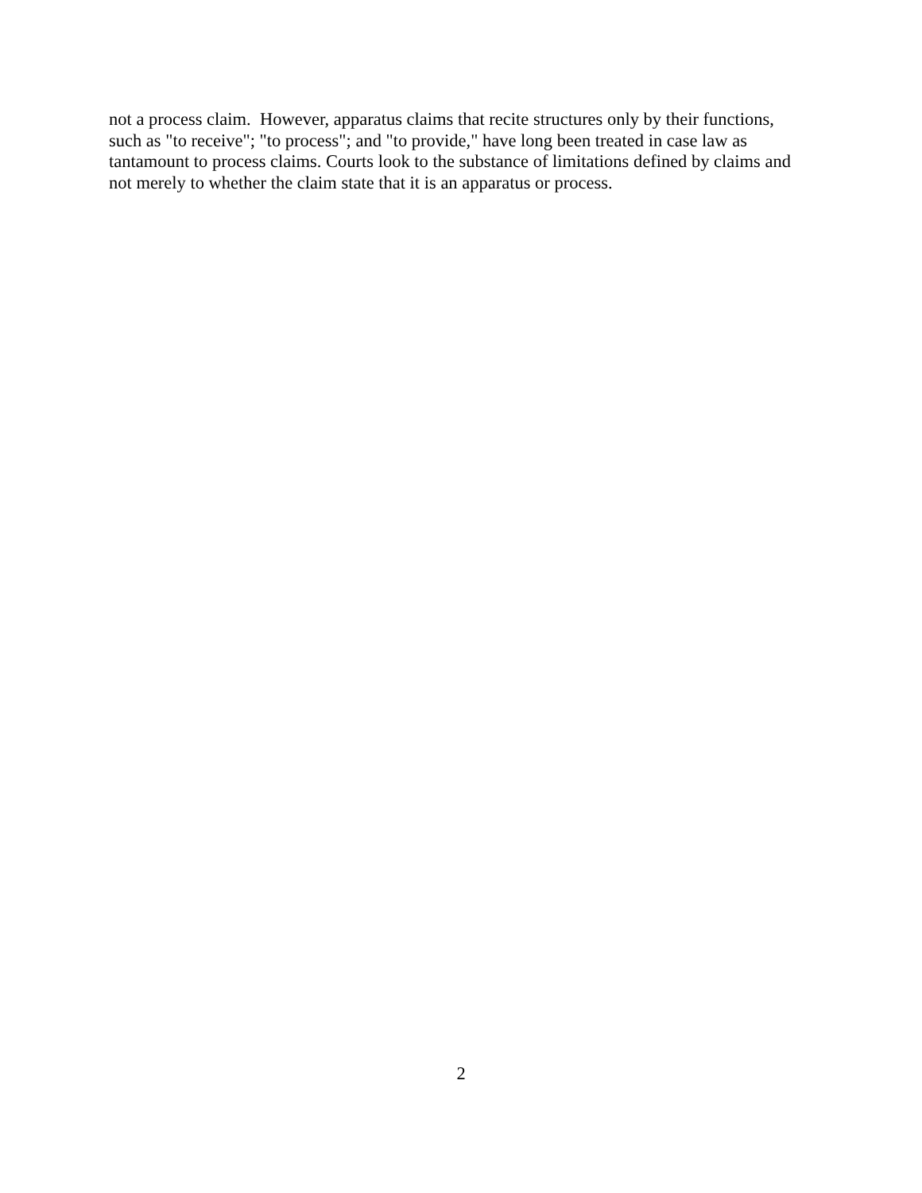not a process claim. However, apparatus claims that recite structures only by their functions,
such as "to receive"; "to process"; and "to provide," have long been treated in case law as
tantamount to process claims. Courts look to the substance of limitations defined by claims and
not merely to whether the claim state that it is an apparatus or process.
2